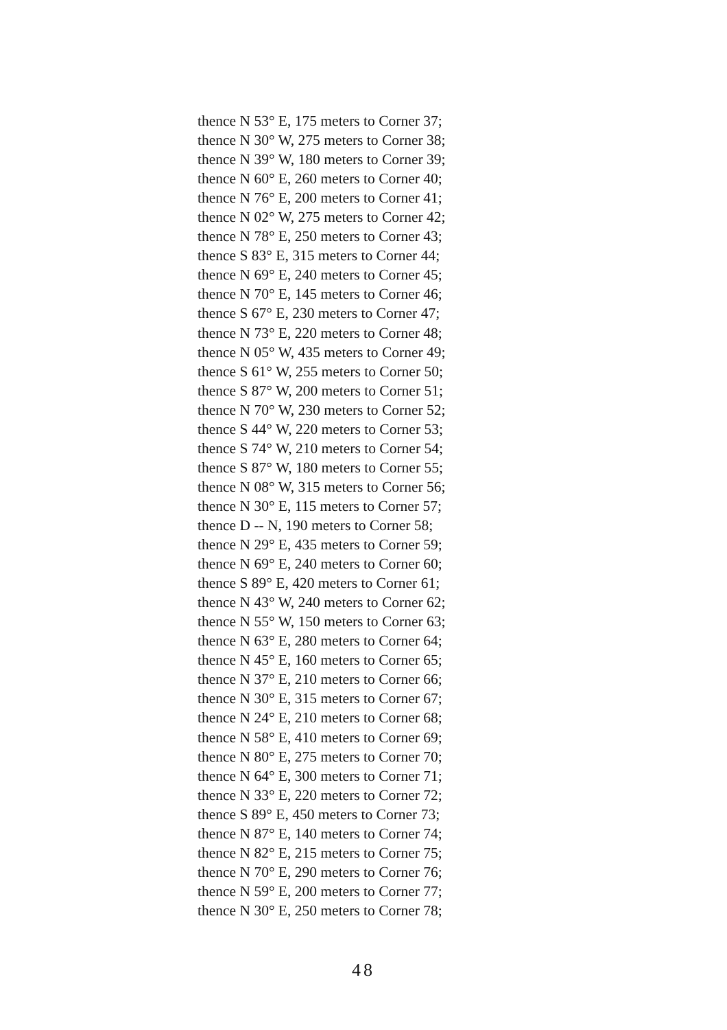thence N 53° E, 175 meters to Corner 37;
thence N 30° W, 275 meters to Corner 38;
thence N 39° W, 180 meters to Corner 39;
thence N 60° E, 260 meters to Corner 40;
thence N 76° E, 200 meters to Corner 41;
thence N 02° W, 275 meters to Corner 42;
thence N 78° E, 250 meters to Corner 43;
thence S 83° E, 315 meters to Corner 44;
thence N 69° E, 240 meters to Corner 45;
thence N 70° E, 145 meters to Corner 46;
thence S 67° E, 230 meters to Corner 47;
thence N 73° E, 220 meters to Corner 48;
thence N 05° W, 435 meters to Corner 49;
thence S 61° W, 255 meters to Corner 50;
thence S 87° W, 200 meters to Corner 51;
thence N 70° W, 230 meters to Corner 52;
thence S 44° W, 220 meters to Corner 53;
thence S 74° W, 210 meters to Corner 54;
thence S 87° W, 180 meters to Corner 55;
thence N 08° W, 315 meters to Corner 56;
thence N 30° E, 115 meters to Corner 57;
thence D -- N, 190 meters to Corner 58;
thence N 29° E, 435 meters to Corner 59;
thence N 69° E, 240 meters to Corner 60;
thence S 89° E, 420 meters to Corner 61;
thence N 43° W, 240 meters to Corner 62;
thence N 55° W, 150 meters to Corner 63;
thence N 63° E, 280 meters to Corner 64;
thence N 45° E, 160 meters to Corner 65;
thence N 37° E, 210 meters to Corner 66;
thence N 30° E, 315 meters to Corner 67;
thence N 24° E, 210 meters to Corner 68;
thence N 58° E, 410 meters to Corner 69;
thence N 80° E, 275 meters to Corner 70;
thence N 64° E, 300 meters to Corner 71;
thence N 33° E, 220 meters to Corner 72;
thence S 89° E, 450 meters to Corner 73;
thence N 87° E, 140 meters to Corner 74;
thence N 82° E, 215 meters to Corner 75;
thence N 70° E, 290 meters to Corner 76;
thence N 59° E, 200 meters to Corner 77;
thence N 30° E, 250 meters to Corner 78;
48